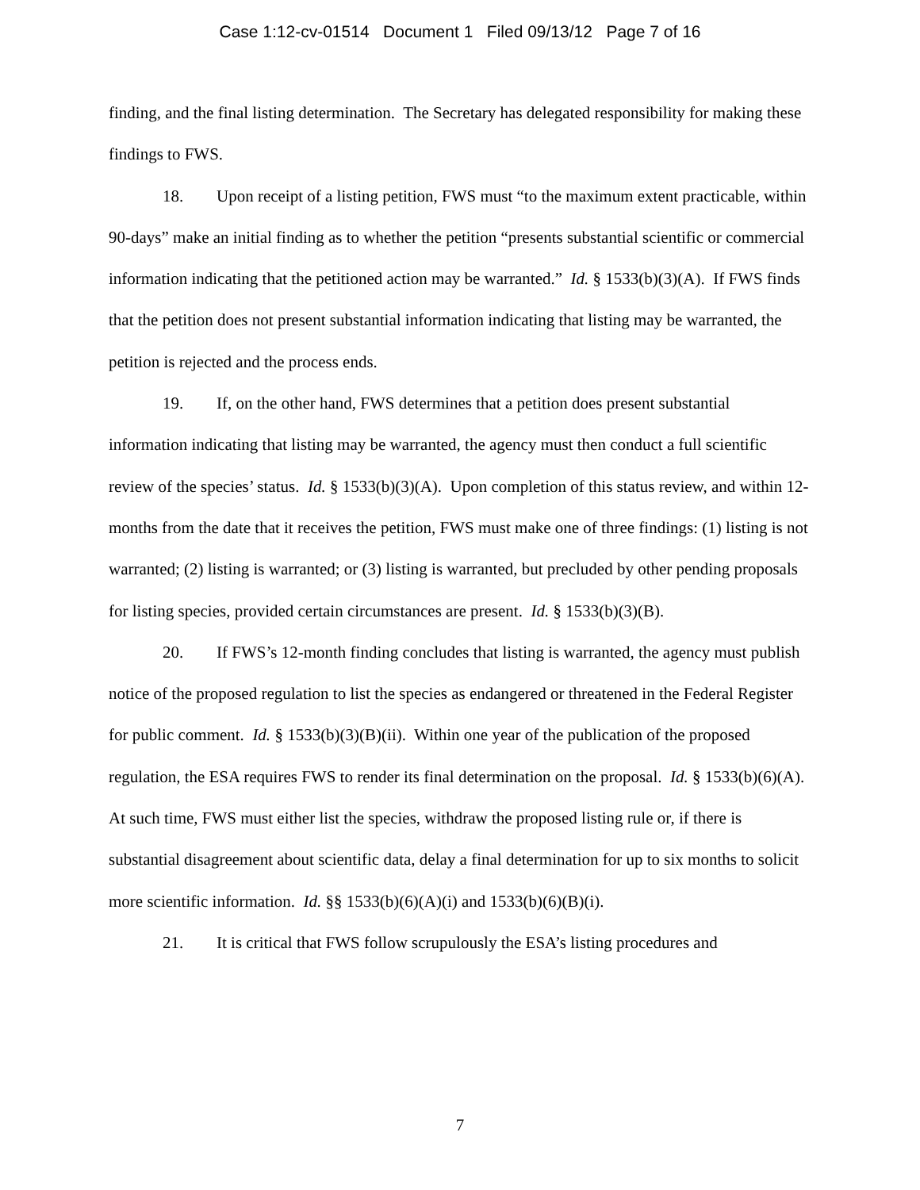Case 1:12-cv-01514 Document 1 Filed 09/13/12 Page 7 of 16
finding, and the final listing determination. The Secretary has delegated responsibility for making these findings to FWS.
18. Upon receipt of a listing petition, FWS must “to the maximum extent practicable, within 90-days” make an initial finding as to whether the petition “presents substantial scientific or commercial information indicating that the petitioned action may be warranted.” Id. § 1533(b)(3)(A). If FWS finds that the petition does not present substantial information indicating that listing may be warranted, the petition is rejected and the process ends.
19. If, on the other hand, FWS determines that a petition does present substantial information indicating that listing may be warranted, the agency must then conduct a full scientific review of the species’ status. Id. § 1533(b)(3)(A). Upon completion of this status review, and within 12-months from the date that it receives the petition, FWS must make one of three findings: (1) listing is not warranted; (2) listing is warranted; or (3) listing is warranted, but precluded by other pending proposals for listing species, provided certain circumstances are present. Id. § 1533(b)(3)(B).
20. If FWS’s 12-month finding concludes that listing is warranted, the agency must publish notice of the proposed regulation to list the species as endangered or threatened in the Federal Register for public comment. Id. § 1533(b)(3)(B)(ii). Within one year of the publication of the proposed regulation, the ESA requires FWS to render its final determination on the proposal. Id. § 1533(b)(6)(A). At such time, FWS must either list the species, withdraw the proposed listing rule or, if there is substantial disagreement about scientific data, delay a final determination for up to six months to solicit more scientific information. Id. §§ 1533(b)(6)(A)(i) and 1533(b)(6)(B)(i).
21. It is critical that FWS follow scrupulously the ESA’s listing procedures and
7